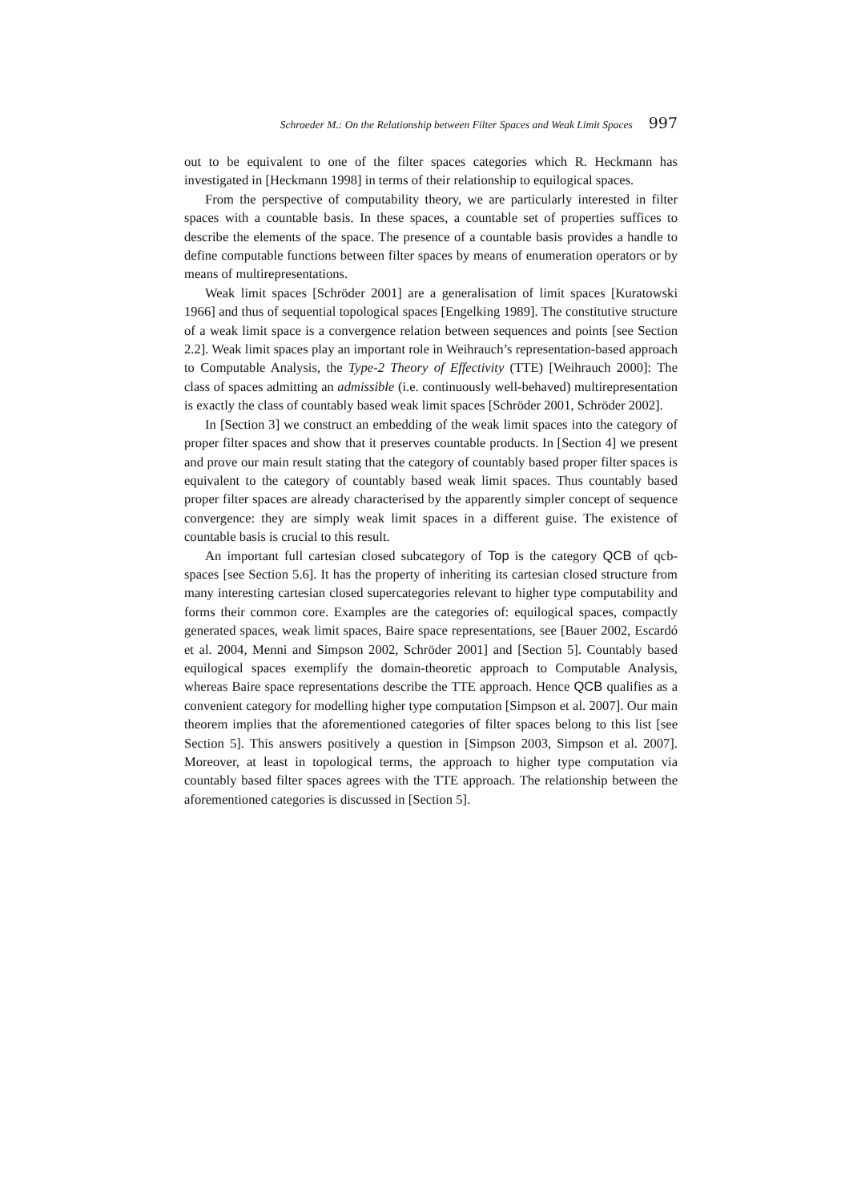Schroeder M.: On the Relationship between Filter Spaces and Weak Limit Spaces 997
out to be equivalent to one of the filter spaces categories which R. Heckmann has investigated in [Heckmann 1998] in terms of their relationship to equilogical spaces.
From the perspective of computability theory, we are particularly interested in filter spaces with a countable basis. In these spaces, a countable set of properties suffices to describe the elements of the space. The presence of a countable basis provides a handle to define computable functions between filter spaces by means of enumeration operators or by means of multirepresentations.
Weak limit spaces [Schröder 2001] are a generalisation of limit spaces [Kuratowski 1966] and thus of sequential topological spaces [Engelking 1989]. The constitutive structure of a weak limit space is a convergence relation between sequences and points [see Section 2.2]. Weak limit spaces play an important role in Weihrauch’s representation-based approach to Computable Analysis, the Type-2 Theory of Effectivity (TTE) [Weihrauch 2000]: The class of spaces admitting an admissible (i.e. continuously well-behaved) multirepresentation is exactly the class of countably based weak limit spaces [Schröder 2001, Schröder 2002].
In [Section 3] we construct an embedding of the weak limit spaces into the category of proper filter spaces and show that it preserves countable products. In [Section 4] we present and prove our main result stating that the category of countably based proper filter spaces is equivalent to the category of countably based weak limit spaces. Thus countably based proper filter spaces are already characterised by the apparently simpler concept of sequence convergence: they are simply weak limit spaces in a different guise. The existence of countable basis is crucial to this result.
An important full cartesian closed subcategory of Top is the category QCB of qcb-spaces [see Section 5.6]. It has the property of inheriting its cartesian closed structure from many interesting cartesian closed supercategories relevant to higher type computability and forms their common core. Examples are the categories of: equilogical spaces, compactly generated spaces, weak limit spaces, Baire space representations, see [Bauer 2002, Escardó et al. 2004, Menni and Simpson 2002, Schröder 2001] and [Section 5]. Countably based equilogical spaces exemplify the domain-theoretic approach to Computable Analysis, whereas Baire space representations describe the TTE approach. Hence QCB qualifies as a convenient category for modelling higher type computation [Simpson et al. 2007]. Our main theorem implies that the aforementioned categories of filter spaces belong to this list [see Section 5]. This answers positively a question in [Simpson 2003, Simpson et al. 2007]. Moreover, at least in topological terms, the approach to higher type computation via countably based filter spaces agrees with the TTE approach. The relationship between the aforementioned categories is discussed in [Section 5].